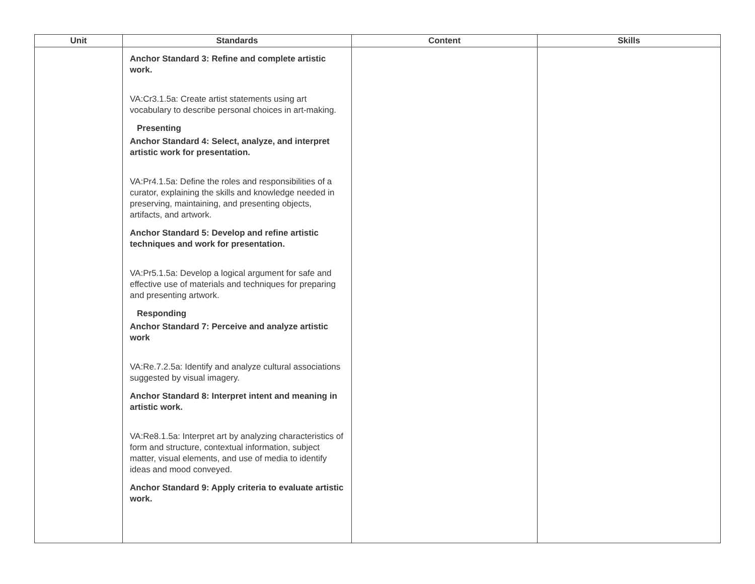| Unit | Standards | Content | Skills |
| --- | --- | --- | --- |
| | Anchor Standard 3: Refine and complete artistic work. VA:Cr3.1.5a: Create artist statements using art vocabulary to describe personal choices in art-making. Presenting Anchor Standard 4: Select, analyze, and interpret artistic work for presentation. VA:Pr4.1.5a: Define the roles and responsibilities of a curator, explaining the skills and knowledge needed in preserving, maintaining, and presenting objects, artifacts, and artwork. Anchor Standard 5: Develop and refine artistic techniques and work for presentation. VA:Pr5.1.5a: Develop a logical argument for safe and effective use of materials and techniques for preparing and presenting artwork. Responding Anchor Standard 7: Perceive and analyze artistic work VA:Re.7.2.5a: Identify and analyze cultural associations suggested by visual imagery. Anchor Standard 8: Interpret intent and meaning in artistic work. VA:Re8.1.5a: Interpret art by analyzing characteristics of form and structure, contextual information, subject matter, visual elements, and use of media to identify ideas and mood conveyed. Anchor Standard 9: Apply criteria to evaluate artistic work. | | |